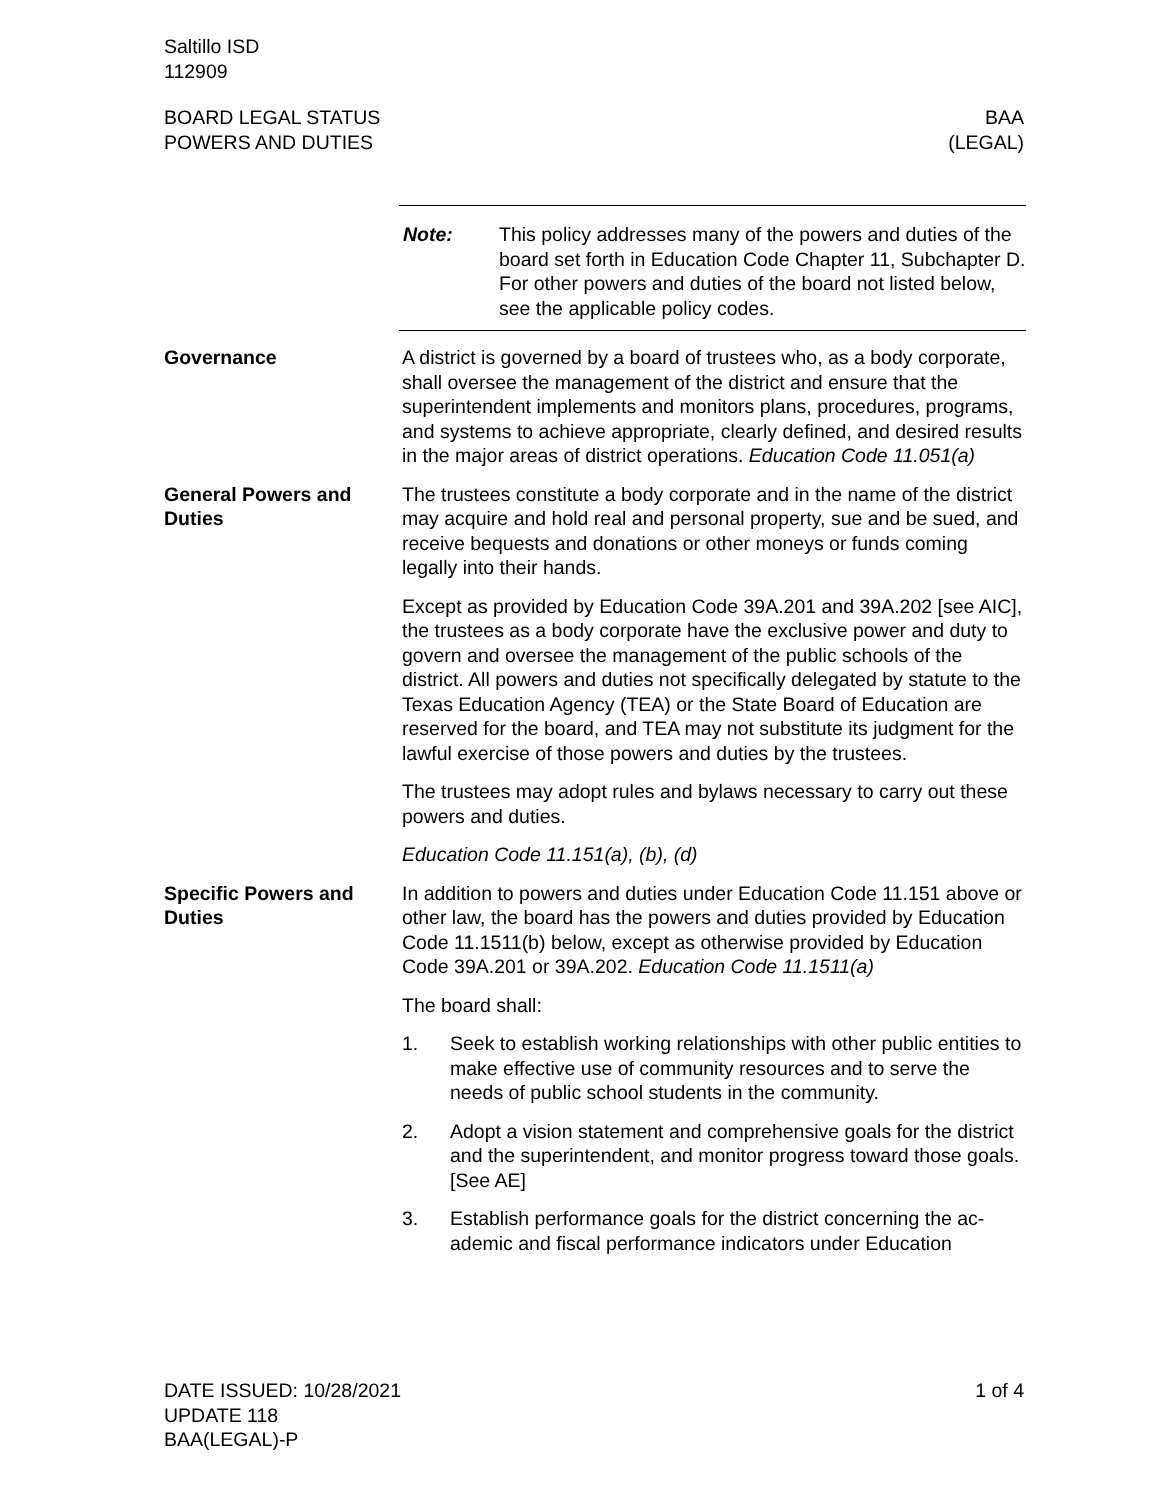Saltillo ISD
112909
BOARD LEGAL STATUS
POWERS AND DUTIES
BAA
(LEGAL)
Note: This policy addresses many of the powers and duties of the board set forth in Education Code Chapter 11, Sub­chapter D. For other powers and duties of the board not listed below, see the applicable policy codes.
Governance A district is governed by a board of trustees who, as a body corpo­rate, shall oversee the management of the district and ensure that the superintendent implements and monitors plans, procedures, programs, and systems to achieve appropriate, clearly defined, and desired results in the major areas of district operations. Educa­tion Code 11.051(a)
General Powers and Duties
The trustees constitute a body corporate and in the name of the district may acquire and hold real and personal property, sue and be sued, and receive bequests and donations or other moneys or funds coming legally into their hands.
Except as provided by Education Code 39A.201 and 39A.202 [see AIC], the trustees as a body corporate have the exclusive power and duty to govern and oversee the management of the public schools of the district. All powers and duties not specifically dele­gated by statute to the Texas Education Agency (TEA) or the State Board of Education are reserved for the board, and TEA may not substitute its judgment for the lawful exercise of those powers and duties by the trustees.
The trustees may adopt rules and bylaws necessary to carry out these powers and duties.
Education Code 11.151(a), (b), (d)
Specific Powers and Duties
In addition to powers and duties under Education Code 11.151 above or other law, the board has the powers and duties provided by Education Code 11.1511(b) below, except as otherwise provided by Education Code 39A.201 or 39A.202. Education Code 11.1511(a)
The board shall:
1. Seek to establish working relationships with other public enti­ties to make effective use of community resources and to serve the needs of public school students in the community.
2. Adopt a vision statement and comprehensive goals for the district and the superintendent, and monitor progress toward those goals. [See AE]
3. Establish performance goals for the district concerning the ac­ademic and fiscal performance indicators under Education
DATE ISSUED: 10/28/2021
UPDATE 118
BAA(LEGAL)-P
1 of 4